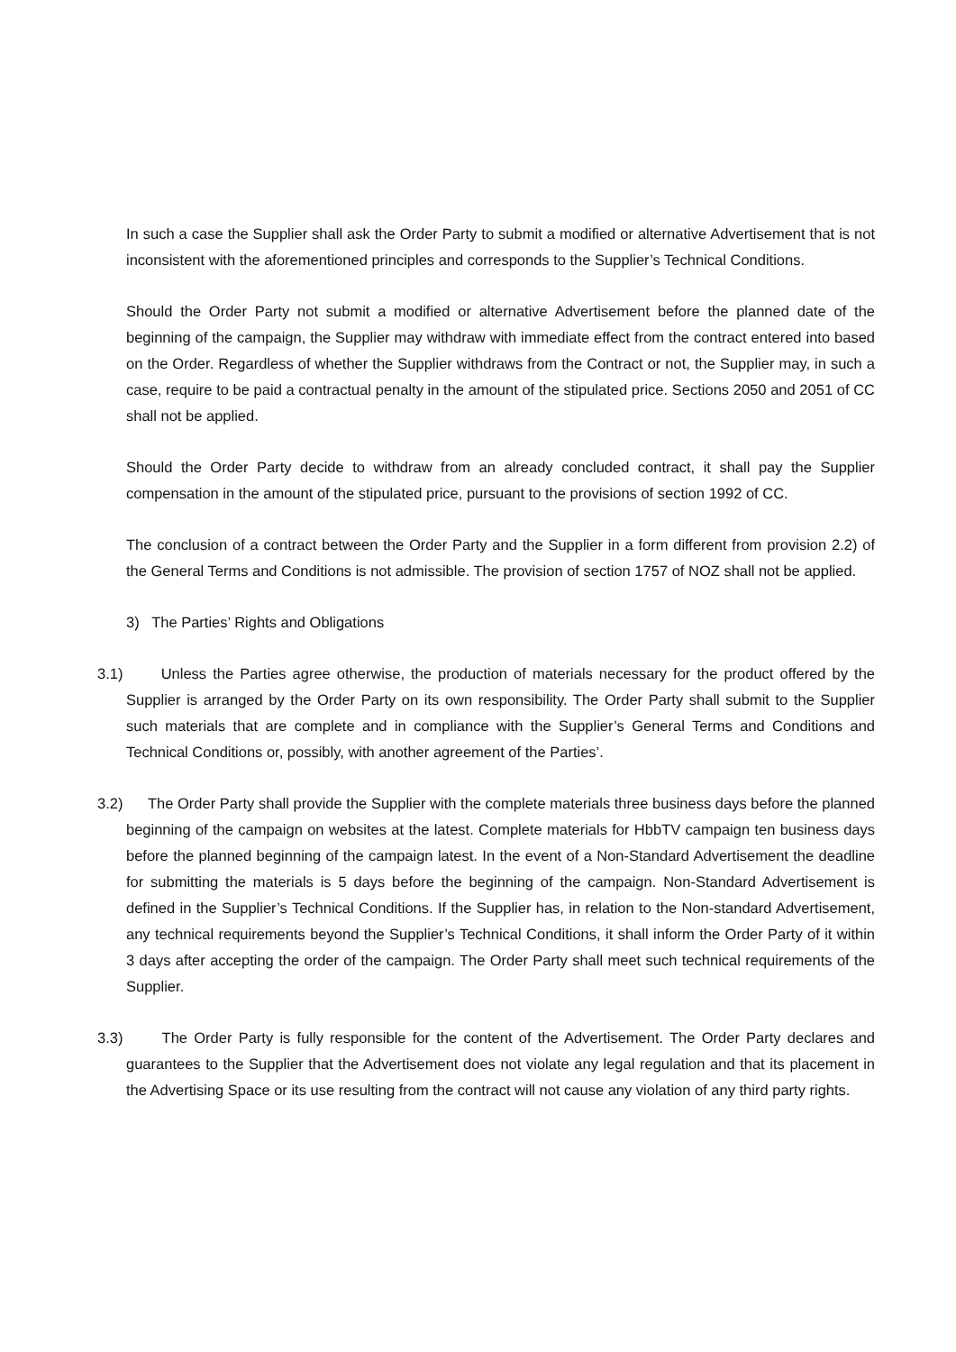In such a case the Supplier shall ask the Order Party to submit a modified or alternative Advertisement that is not inconsistent with the aforementioned principles and corresponds to the Supplier’s Technical Conditions.
Should the Order Party not submit a modified or alternative Advertisement before the planned date of the beginning of the campaign, the Supplier may withdraw with immediate effect from the contract entered into based on the Order. Regardless of whether the Supplier withdraws from the Contract or not, the Supplier may, in such a case, require to be paid a contractual penalty in the amount of the stipulated price. Sections 2050 and 2051 of CC shall not be applied.
Should the Order Party decide to withdraw from an already concluded contract, it shall pay the Supplier compensation in the amount of the stipulated price, pursuant to the provisions of section 1992 of CC.
The conclusion of a contract between the Order Party and the Supplier in a form different from provision 2.2) of the General Terms and Conditions is not admissible. The provision of section 1757 of NOZ shall not be applied.
3) The Parties’ Rights and Obligations
3.1) Unless the Parties agree otherwise, the production of materials necessary for the product offered by the Supplier is arranged by the Order Party on its own responsibility. The Order Party shall submit to the Supplier such materials that are complete and in compliance with the Supplier’s General Terms and Conditions and Technical Conditions or, possibly, with another agreement of the Parties’.
3.2) The Order Party shall provide the Supplier with the complete materials three business days before the planned beginning of the campaign on websites at the latest. Complete materials for HbbTV campaign ten business days before the planned beginning of the campaign latest. In the event of a Non-Standard Advertisement the deadline for submitting the materials is 5 days before the beginning of the campaign. Non-Standard Advertisement is defined in the Supplier’s Technical Conditions. If the Supplier has, in relation to the Non-standard Advertisement, any technical requirements beyond the Supplier’s Technical Conditions, it shall inform the Order Party of it within 3 days after accepting the order of the campaign. The Order Party shall meet such technical requirements of the Supplier.
3.3) The Order Party is fully responsible for the content of the Advertisement. The Order Party declares and guarantees to the Supplier that the Advertisement does not violate any legal regulation and that its placement in the Advertising Space or its use resulting from the contract will not cause any violation of any third party rights.